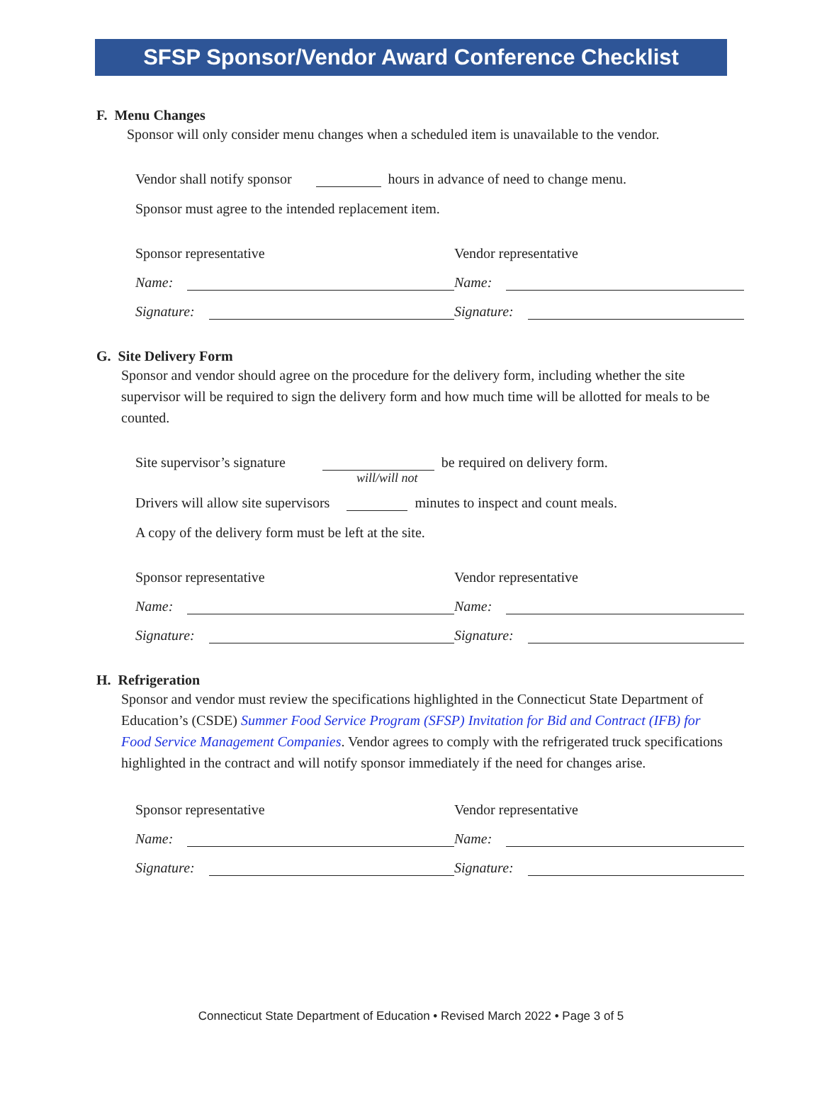SFSP Sponsor/Vendor Award Conference Checklist
F. Menu Changes
Sponsor will only consider menu changes when a scheduled item is unavailable to the vendor.
Vendor shall notify sponsor hours in advance of need to change menu.
Sponsor must agree to the intended replacement item.
Sponsor representative
Vendor representative
Name:
Name:
Signature:
Signature:
G. Site Delivery Form
Sponsor and vendor should agree on the procedure for the delivery form, including whether the site supervisor will be required to sign the delivery form and how much time will be allotted for meals to be counted.
Site supervisor’s signature be required on delivery form.
will/will not
Drivers will allow site supervisors minutes to inspect and count meals.
A copy of the delivery form must be left at the site.
Sponsor representative
Vendor representative
Name:
Name:
Signature:
Signature:
H. Refrigeration
Sponsor and vendor must review the specifications highlighted in the Connecticut State Department of Education’s (CSDE) Summer Food Service Program (SFSP) Invitation for Bid and Contract (IFB) for Food Service Management Companies. Vendor agrees to comply with the refrigerated truck specifications highlighted in the contract and will notify sponsor immediately if the need for changes arise.
Sponsor representative
Vendor representative
Name:
Name:
Signature:
Signature:
Connecticut State Department of Education • Revised March 2022 • Page 3 of 5